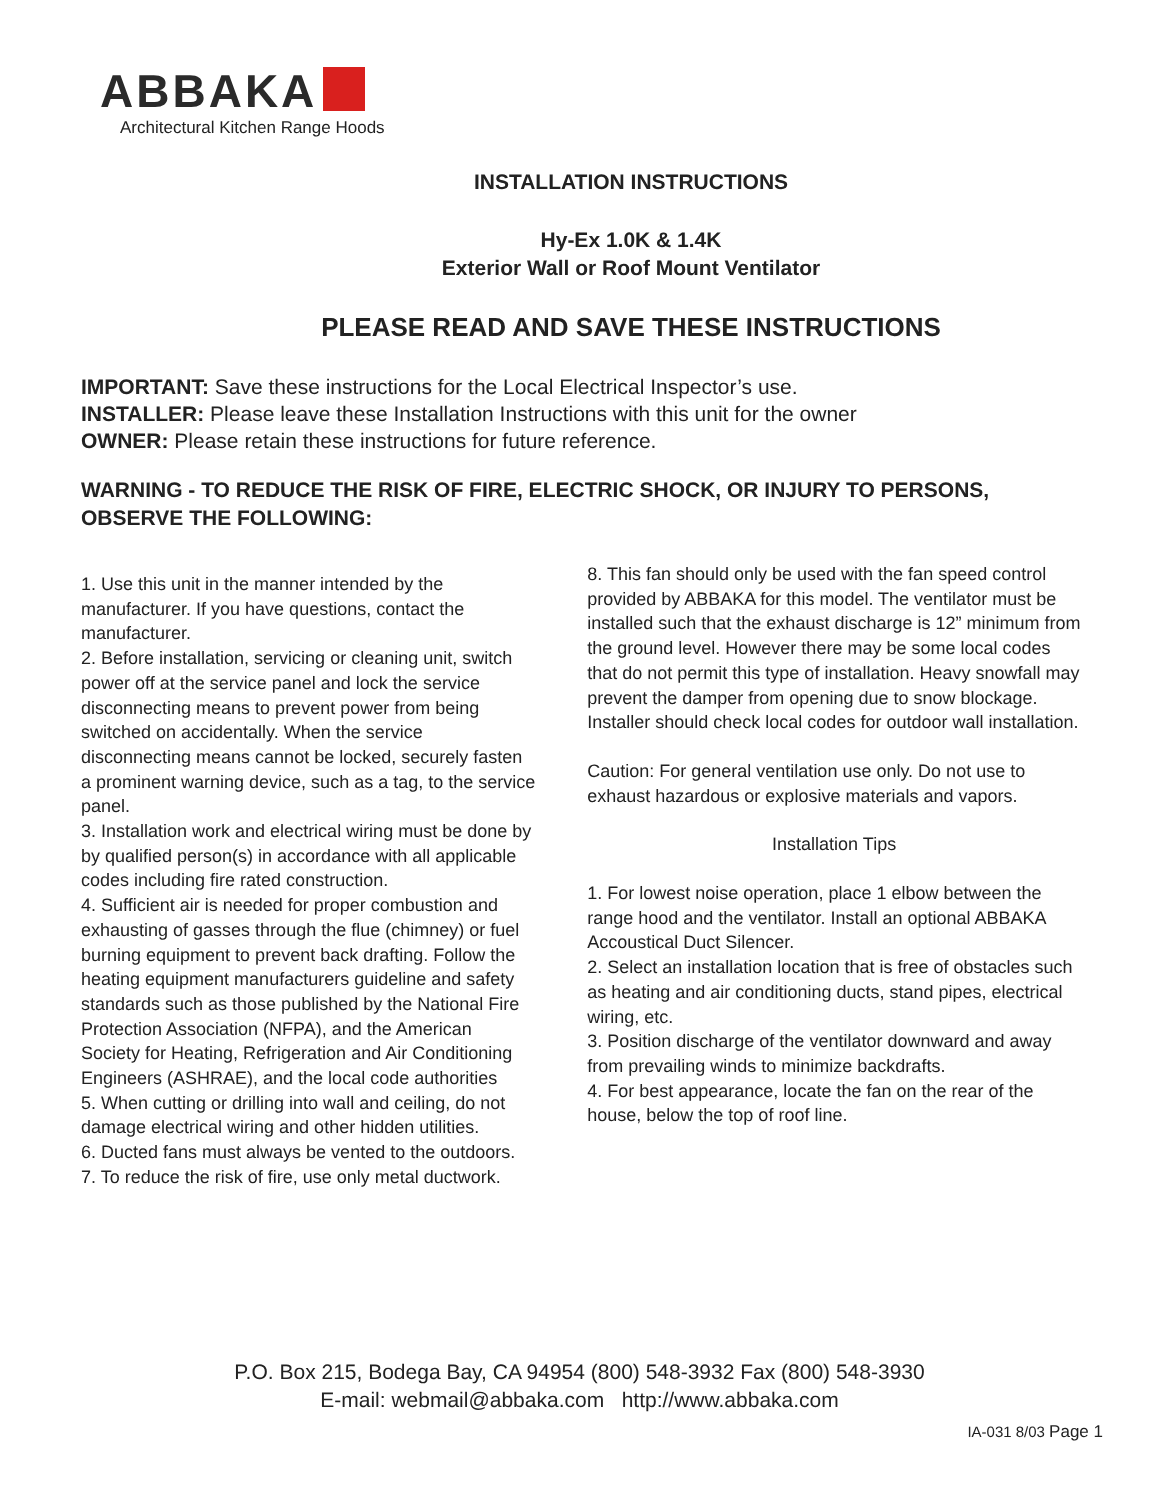ABBAKA
Architectural Kitchen Range Hoods
INSTALLATION INSTRUCTIONS
Hy-Ex 1.0K & 1.4K
Exterior Wall or Roof Mount Ventilator
PLEASE READ AND SAVE THESE INSTRUCTIONS
IMPORTANT: Save these instructions for the Local Electrical Inspector’s use.
INSTALLER: Please leave these Installation Instructions with this unit for the owner
OWNER: Please retain these instructions for future reference.
WARNING - TO REDUCE THE RISK OF FIRE, ELECTRIC SHOCK, OR INJURY TO PERSONS, OBSERVE THE FOLLOWING:
1. Use this unit in the manner intended by the manufacturer. If you have questions, contact the manufacturer.
2. Before installation, servicing or cleaning unit, switch power off at the service panel and lock the service disconnecting means to prevent power from being switched on accidentally. When the service disconnecting means cannot be locked, securely fasten a prominent warning device, such as a tag, to the service panel.
3. Installation work and electrical wiring must be done by by qualified person(s) in accordance with all applicable codes including fire rated construction.
4. Sufficient air is needed for proper combustion and exhausting of gasses through the flue (chimney) or fuel burning equipment to prevent back drafting. Follow the heating equipment manufacturers guideline and safety standards such as those published by the National Fire Protection Association (NFPA), and the American Society for Heating, Refrigeration and Air Conditioning Engineers (ASHRAE), and the local code authorities
5. When cutting or drilling into wall and ceiling, do not damage electrical wiring and other hidden utilities.
6. Ducted fans must always be vented to the outdoors.
7. To reduce the risk of fire, use only metal ductwork.
8. This fan should only be used with the fan speed control provided by ABBAKA for this model. The ventilator must be installed such that the exhaust discharge is 12” minimum from the ground level. However there may be some local codes that do not permit this type of installation. Heavy snowfall may prevent the damper from opening due to snow blockage. Installer should check local codes for outdoor wall installation.
Caution: For general ventilation use only. Do not use to exhaust hazardous or explosive materials and vapors.
Installation Tips
1. For lowest noise operation, place 1 elbow between the range hood and the ventilator. Install an optional ABBAKA Accoustical Duct Silencer.
2. Select an installation location that is free of obstacles such as heating and air conditioning ducts, stand pipes, electrical wiring, etc.
3. Position discharge of the ventilator downward and away from prevailing winds to minimize backdrafts.
4. For best appearance, locate the fan on the rear of the house, below the top of roof line.
P.O. Box 215, Bodega Bay, CA 94954 (800) 548-3932 Fax (800) 548-3930
E-mail: webmail@abbaka.com http://www.abbaka.com
IA-031 8/03 Page 1